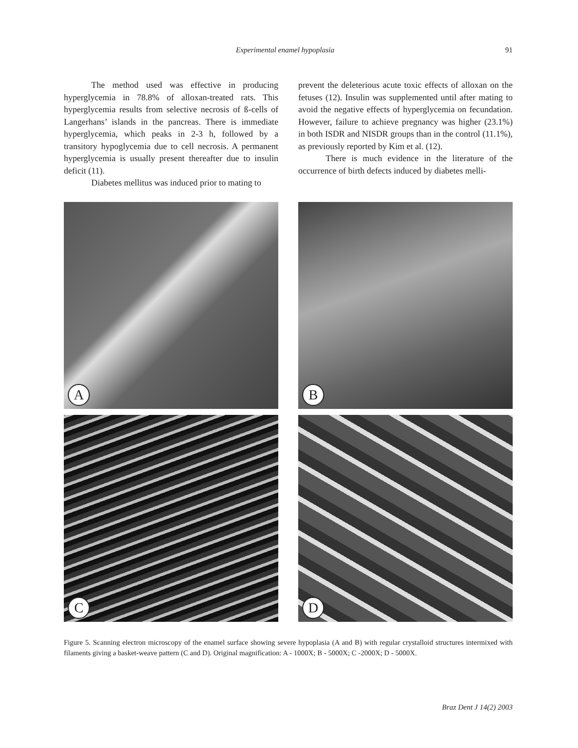Experimental enamel hypoplasia 91
The method used was effective in producing hyperglycemia in 78.8% of alloxan-treated rats. This hyperglycemia results from selective necrosis of ß-cells of Langerhans’ islands in the pancreas. There is immediate hyperglycemia, which peaks in 2-3 h, followed by a transitory hypoglycemia due to cell necrosis. A permanent hyperglycemia is usually present thereafter due to insulin deficit (11).
Diabetes mellitus was induced prior to mating to
prevent the deleterious acute toxic effects of alloxan on the fetuses (12). Insulin was supplemented until after mating to avoid the negative effects of hyperglycemia on fecundation. However, failure to achieve pregnancy was higher (23.1%) in both ISDR and NISDR groups than in the control (11.1%), as previously reported by Kim et al. (12).
There is much evidence in the literature of the occurrence of birth defects induced by diabetes melli-
A
B
C
D
Figure 5. Scanning electron microscopy of the enamel surface showing severe hypoplasia (A and B) with regular crystalloid structures intermixed with filaments giving a basket-weave pattern (C and D). Original magnification: A - 1000X; B - 5000X; C -2000X; D - 5000X.
Braz Dent J 14(2) 2003